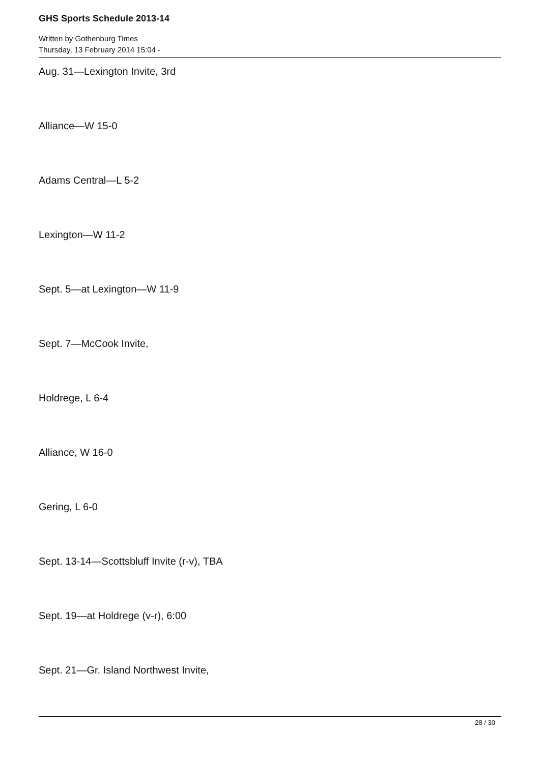GHS Sports Schedule 2013-14
Written by Gothenburg Times
Thursday, 13 February 2014 15:04 -
Aug. 31—Lexington Invite, 3rd
Alliance—W 15-0
Adams Central—L 5-2
Lexington—W 11-2
Sept. 5—at Lexington—W 11-9
Sept. 7—McCook Invite,
Holdrege, L 6-4
Alliance, W 16-0
Gering, L 6-0
Sept. 13-14—Scottsbluff Invite (r-v), TBA
Sept. 19—at Holdrege (v-r), 6:00
Sept. 21—Gr. Island Northwest Invite,
28 / 30